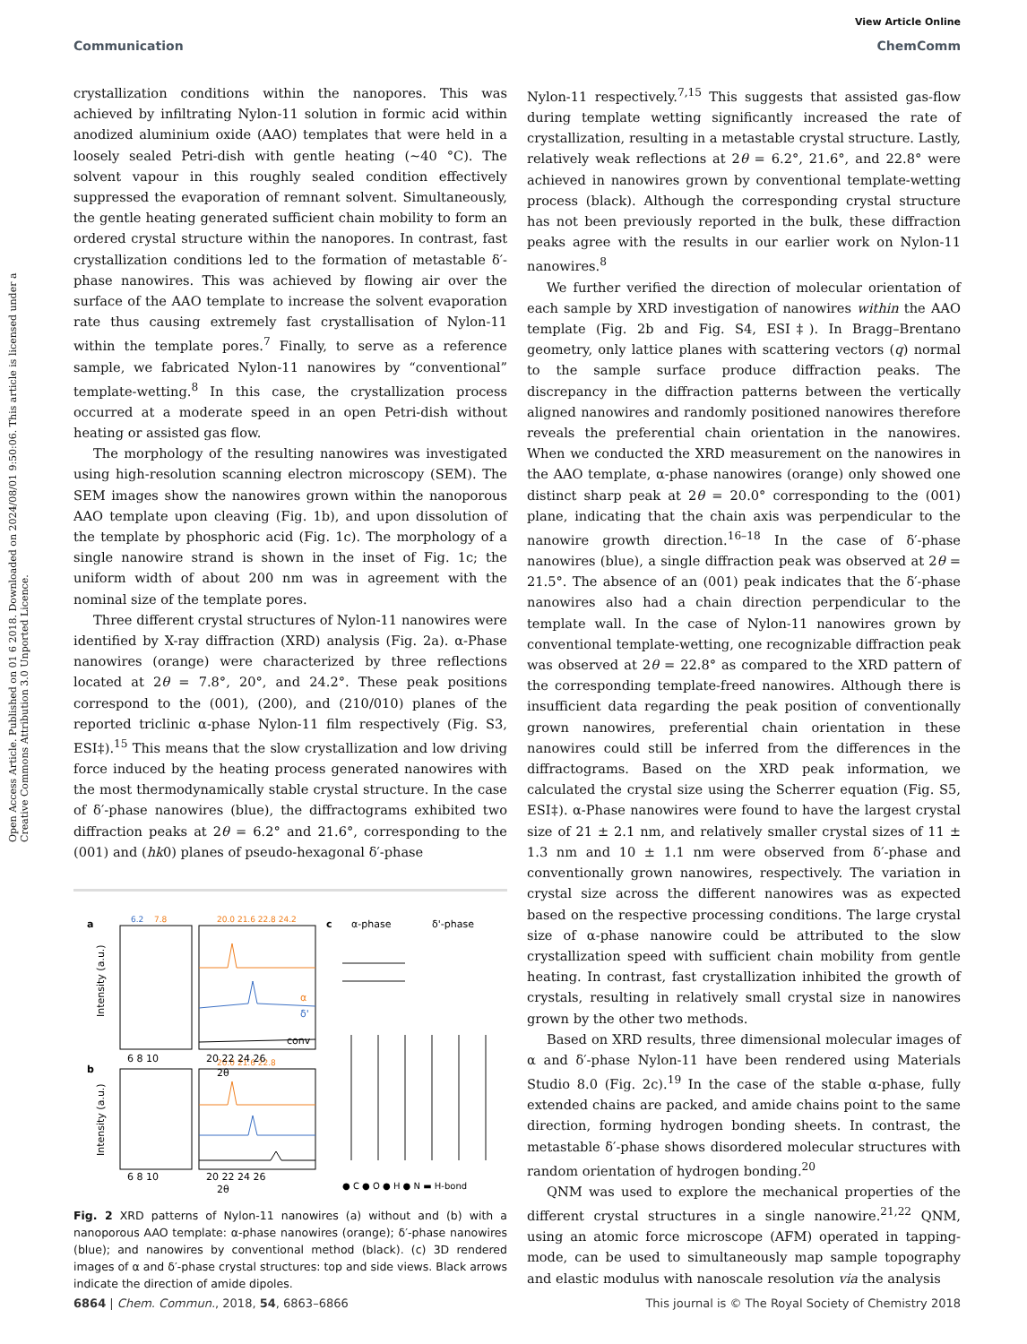View Article Online
Communication ChemComm
Open Access Article. Published on 01 6 2018. Downloaded on 2024/08/01 9:50:06. This article is licensed under a Creative Commons Attribution 3.0 Unported Licence.
crystallization conditions within the nanopores. This was achieved by infiltrating Nylon-11 solution in formic acid within anodized aluminium oxide (AAO) templates that were held in a loosely sealed Petri-dish with gentle heating (∼40 °C). The solvent vapour in this roughly sealed condition effectively suppressed the evaporation of remnant solvent. Simultaneously, the gentle heating generated sufficient chain mobility to form an ordered crystal structure within the nanopores. In contrast, fast crystallization conditions led to the formation of metastable δ′-phase nanowires. This was achieved by flowing air over the surface of the AAO template to increase the solvent evaporation rate thus causing extremely fast crystallisation of Nylon-11 within the template pores.<sup>7</sup> Finally, to serve as a reference sample, we fabricated Nylon-11 nanowires by “conventional” template-wetting.<sup>8</sup> In this case, the crystallization process occurred at a moderate speed in an open Petri-dish without heating or assisted gas flow.
The morphology of the resulting nanowires was investigated using high-resolution scanning electron microscopy (SEM). The SEM images show the nanowires grown within the nanoporous AAO template upon cleaving (Fig. 1b), and upon dissolution of the template by phosphoric acid (Fig. 1c). The morphology of a single nanowire strand is shown in the inset of Fig. 1c; the uniform width of about 200 nm was in agreement with the nominal size of the template pores.
Three different crystal structures of Nylon-11 nanowires were identified by X-ray diffraction (XRD) analysis (Fig. 2a). α-Phase nanowires (orange) were characterized by three reflections located at 2θ = 7.8°, 20°, and 24.2°. These peak positions correspond to the (001), (200), and (210/010) planes of the reported triclinic α-phase Nylon-11 film respectively (Fig. S3, ESI‡).<sup>15</sup> This means that the slow crystallization and low driving force induced by the heating process generated nanowires with the most thermodynamically stable crystal structure. In the case of δ′-phase nanowires (blue), the diffractograms exhibited two diffraction peaks at 2θ = 6.2° and 21.6°, corresponding to the (001) and (hk0) planes of pseudo-hexagonal δ′-phase
a
b
c
6.2
7.8
20.0 21.6 22.8 24.2
20.0 21.6 22.8
α
δ'
conv
6 8 10
20 22 24 26
2θ
6 8 10
20 22 24 26
2θ
Intensity (a.u.)
Intensity (a.u.)
α-phase
δ'-phase
● C ● O ● H ● N ▬ H-bond
Fig. 2 XRD patterns of Nylon-11 nanowires (a) without and (b) with a nanoporous AAO template: α-phase nanowires (orange); δ′-phase nanowires (blue); and nanowires by conventional method (black). (c) 3D rendered images of α and δ′-phase crystal structures: top and side views. Black arrows indicate the direction of amide dipoles.
Nylon-11 respectively.<sup>7,15</sup> This suggests that assisted gas-flow during template wetting significantly increased the rate of crystallization, resulting in a metastable crystal structure. Lastly, relatively weak reflections at 2θ = 6.2°, 21.6°, and 22.8° were achieved in nanowires grown by conventional template-wetting process (black). Although the corresponding crystal structure has not been previously reported in the bulk, these diffraction peaks agree with the results in our earlier work on Nylon-11 nanowires.<sup>8</sup>
We further verified the direction of molecular orientation of each sample by XRD investigation of nanowires within the AAO template (Fig. 2b and Fig. S4, ESI‡). In Bragg–Brentano geometry, only lattice planes with scattering vectors (q) normal to the sample surface produce diffraction peaks. The discrepancy in the diffraction patterns between the vertically aligned nanowires and randomly positioned nanowires therefore reveals the preferential chain orientation in the nanowires. When we conducted the XRD measurement on the nanowires in the AAO template, α-phase nanowires (orange) only showed one distinct sharp peak at 2θ = 20.0° corresponding to the (001) plane, indicating that the chain axis was perpendicular to the nanowire growth direction.<sup>16–18</sup> In the case of δ′-phase nanowires (blue), a single diffraction peak was observed at 2θ = 21.5°. The absence of an (001) peak indicates that the δ′-phase nanowires also had a chain direction perpendicular to the template wall. In the case of Nylon-11 nanowires grown by conventional template-wetting, one recognizable diffraction peak was observed at 2θ = 22.8° as compared to the XRD pattern of the corresponding template-freed nanowires. Although there is insufficient data regarding the peak position of conventionally grown nanowires, preferential chain orientation in these nanowires could still be inferred from the differences in the diffractograms. Based on the XRD peak information, we calculated the crystal size using the Scherrer equation (Fig. S5, ESI‡). α-Phase nanowires were found to have the largest crystal size of 21 ± 2.1 nm, and relatively smaller crystal sizes of 11 ± 1.3 nm and 10 ± 1.1 nm were observed from δ′-phase and conventionally grown nanowires, respectively. The variation in crystal size across the different nanowires was as expected based on the respective processing conditions. The large crystal size of α-phase nanowire could be attributed to the slow crystallization speed with sufficient chain mobility from gentle heating. In contrast, fast crystallization inhibited the growth of crystals, resulting in relatively small crystal size in nanowires grown by the other two methods.
Based on XRD results, three dimensional molecular images of α and δ′-phase Nylon-11 have been rendered using Materials Studio 8.0 (Fig. 2c).<sup>19</sup> In the case of the stable α-phase, fully extended chains are packed, and amide chains point to the same direction, forming hydrogen bonding sheets. In contrast, the metastable δ′-phase shows disordered molecular structures with random orientation of hydrogen bonding.<sup>20</sup>
QNM was used to explore the mechanical properties of the different crystal structures in a single nanowire.<sup>21,22</sup> QNM, using an atomic force microscope (AFM) operated in tapping-mode, can be used to simultaneously map sample topography and elastic modulus with nanoscale resolution via the analysis
6864 | Chem. Commun., 2018, 54, 6863–6866 This journal is © The Royal Society of Chemistry 2018